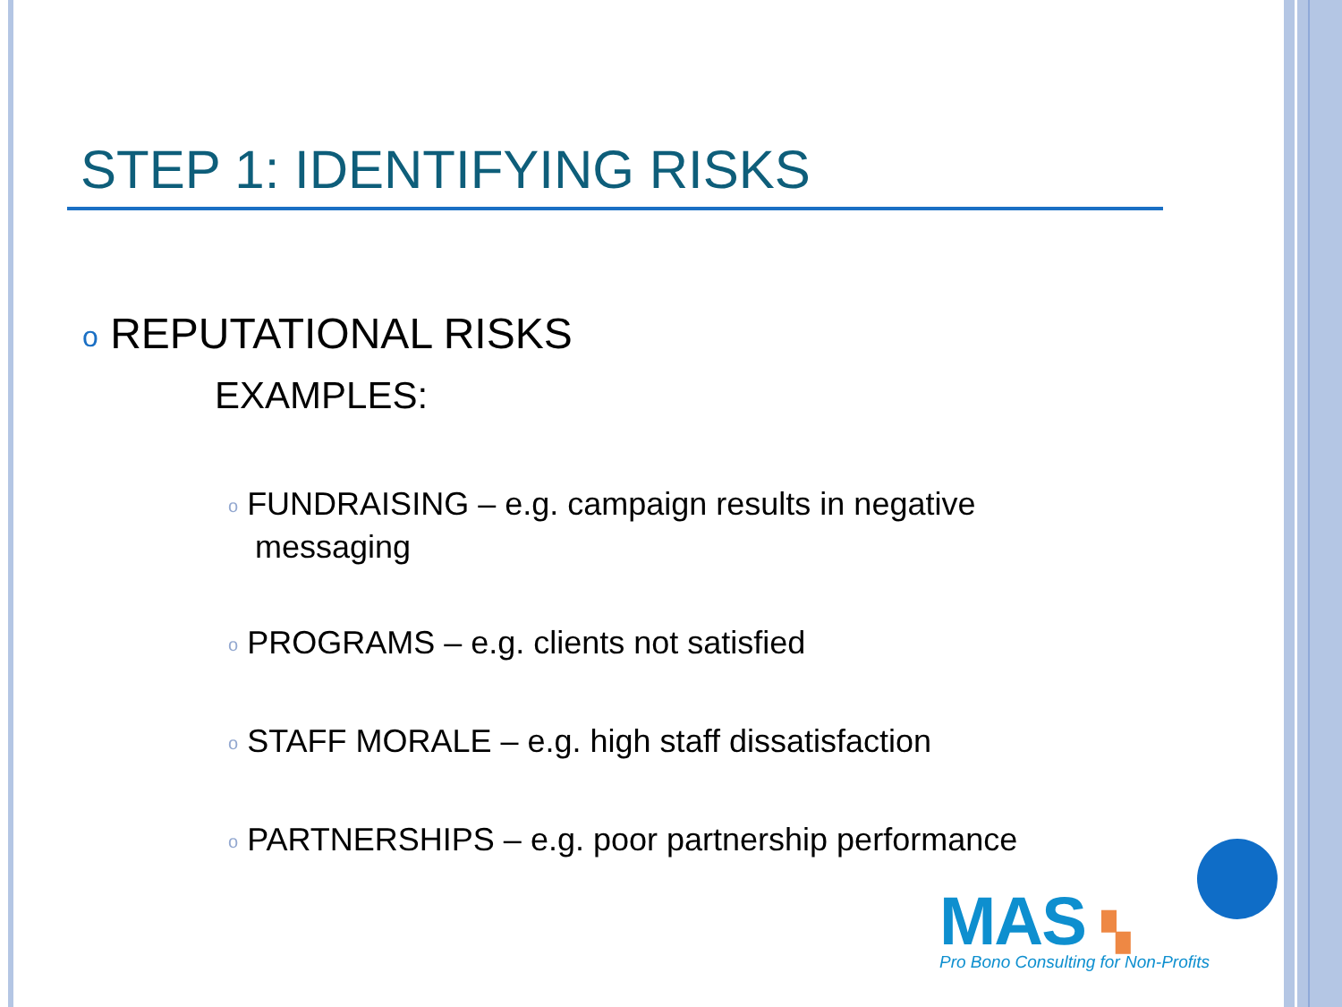STEP 1: IDENTIFYING RISKS
o REPUTATIONAL RISKS
EXAMPLES:
o FUNDRAISING – e.g. campaign results in negative messaging
o PROGRAMS – e.g. clients not satisfied
o STAFF MORALE – e.g. high staff dissatisfaction
o PARTNERSHIPS – e.g. poor partnership performance
MAS ▚
Pro Bono Consulting for Non-Profits